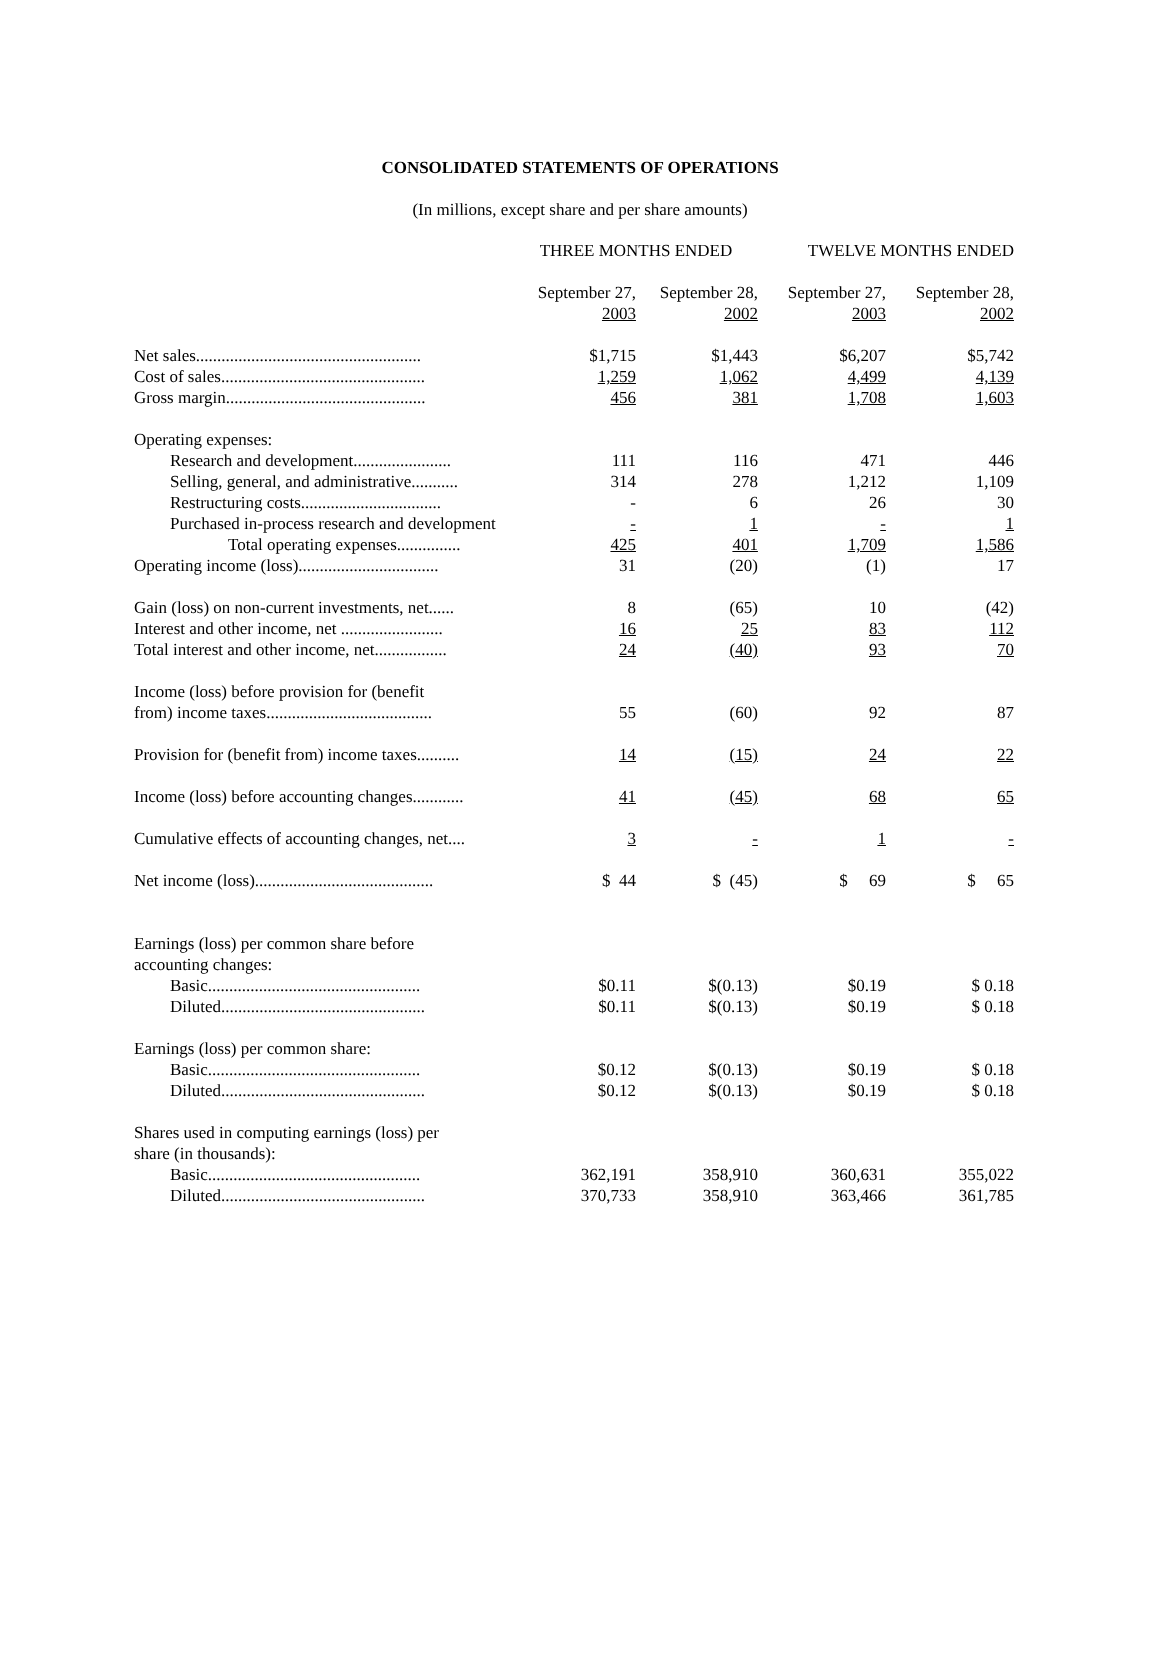CONSOLIDATED STATEMENTS OF OPERATIONS
(In millions, except share and per share amounts)
| | THREE MONTHS ENDED | | TWELVE MONTHS ENDED | |
| --- | --- | --- | --- | --- |
| | September 27, 2003 | September 28, 2002 | September 27, 2003 | September 28, 2002 |
| Net sales..................................................... | $1,715 | $1,443 | $6,207 | $5,742 |
| Cost of sales................................................ | 1,259 | 1,062 | 4,499 | 4,139 |
| Gross margin............................................... | 456 | 381 | 1,708 | 1,603 |
| Operating expenses: | | | | |
| Research and development....................... | 111 | 116 | 471 | 446 |
| Selling, general, and administrative........... | 314 | 278 | 1,212 | 1,109 |
| Restructuring costs................................. | - | 6 | 26 | 30 |
| Purchased in-process research and development | - | 1 | - | 1 |
| Total operating expenses............... | 425 | 401 | 1,709 | 1,586 |
| Operating income (loss)................................. | 31 | (20) | (1) | 17 |
| Gain (loss) on non-current investments, net...... | 8 | (65) | 10 | (42) |
| Interest and other income, net ........................ | 16 | 25 | 83 | 112 |
| Total interest and other income, net................. | 24 | (40) | 93 | 70 |
| Income (loss) before provision for (benefit from) income taxes....................................... | 55 | (60) | 92 | 87 |
| Provision for (benefit from) income taxes.......... | 14 | (15) | 24 | 22 |
| Income (loss) before accounting changes............ | 41 | (45) | 68 | 65 |
| Cumulative effects of accounting changes, net.... | 3 | - | 1 | - |
| Net income (loss).......................................... | $ 44 | $ (45) | $ 69 | $ 65 |
| Earnings (loss) per common share before accounting changes: | | | | |
| Basic.................................................. | $0.11 | $(0.13) | $0.19 | $ 0.18 |
| Diluted................................................ | $0.11 | $(0.13) | $0.19 | $ 0.18 |
| Earnings (loss) per common share: | | | | |
| Basic.................................................. | $0.12 | $(0.13) | $0.19 | $ 0.18 |
| Diluted................................................ | $0.12 | $(0.13) | $0.19 | $ 0.18 |
| Shares used in computing earnings (loss) per share (in thousands): | | | | |
| Basic.................................................. | 362,191 | 358,910 | 360,631 | 355,022 |
| Diluted................................................ | 370,733 | 358,910 | 363,466 | 361,785 |